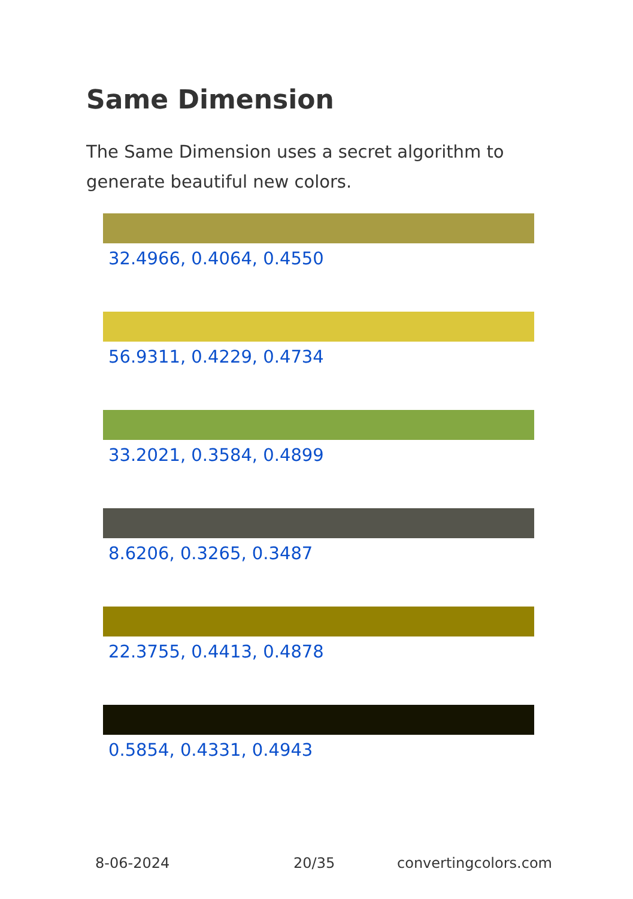Same Dimension
The Same Dimension uses a secret algorithm to generate beautiful new colors.
32.4966, 0.4064, 0.4550
56.9311, 0.4229, 0.4734
33.2021, 0.3584, 0.4899
8.6206, 0.3265, 0.3487
22.3755, 0.4413, 0.4878
0.5854, 0.4331, 0.4943
8-06-2024 20/35 convertingcolors.com